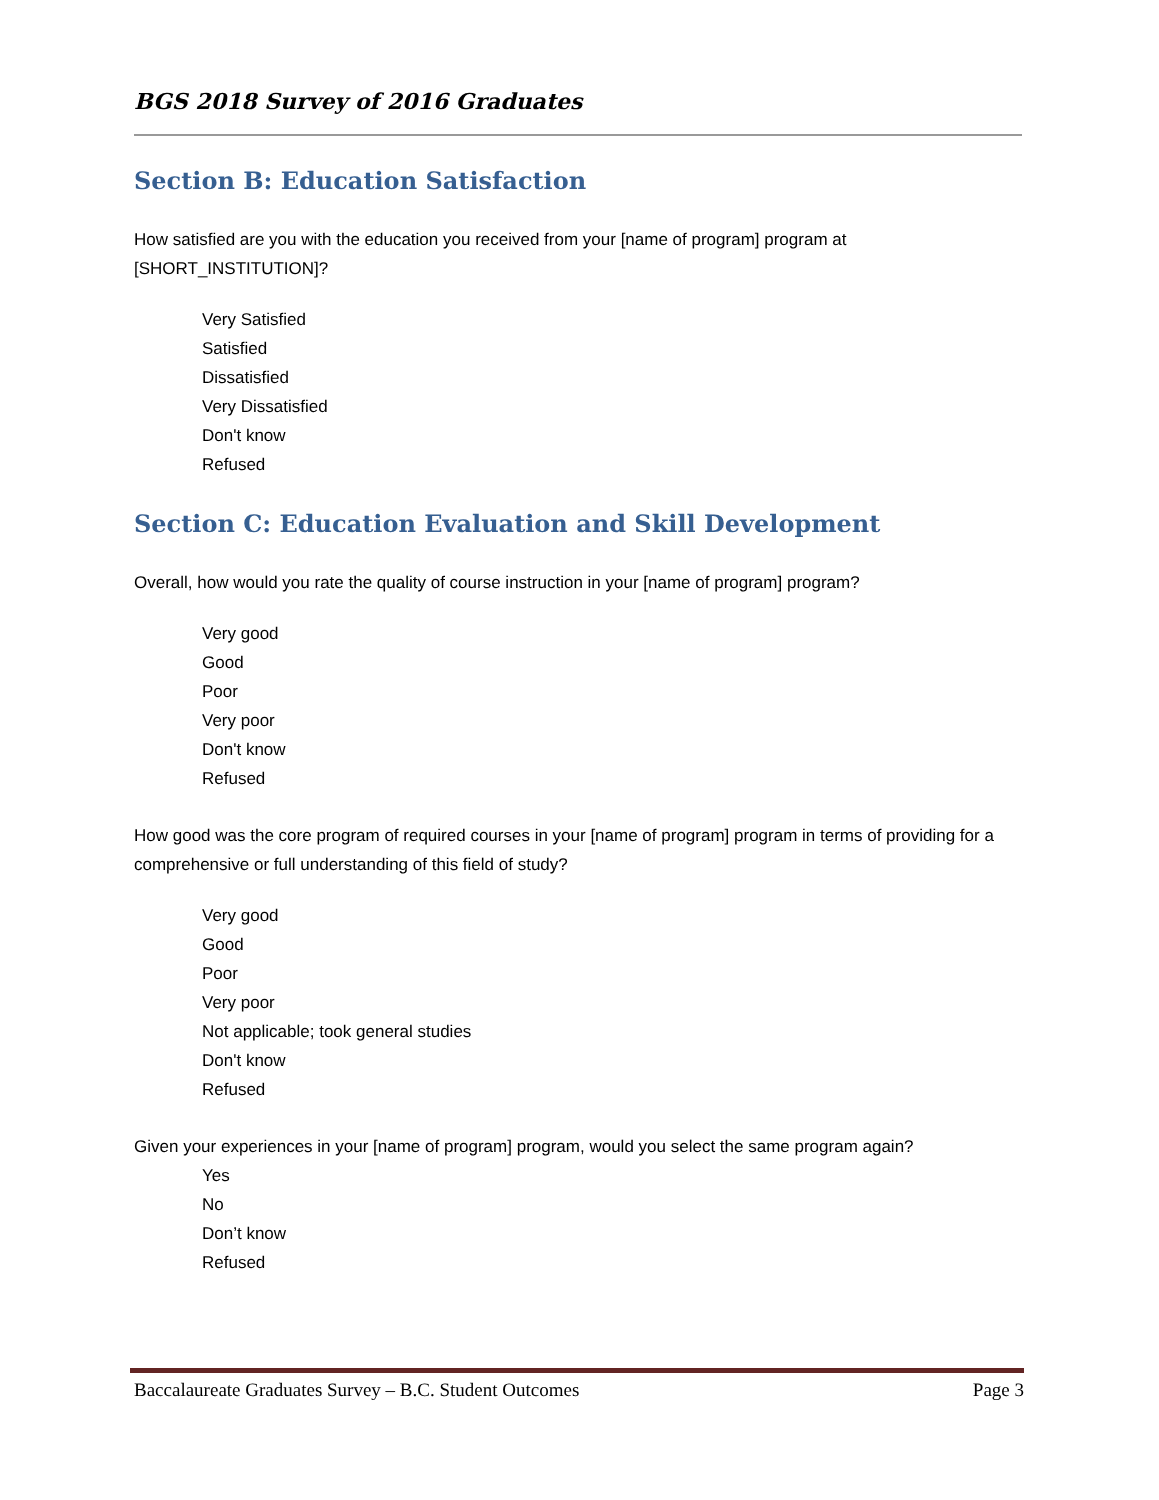BGS 2018 Survey of 2016 Graduates
Section B: Education Satisfaction
How satisfied are you with the education you received from your [name of program] program at [SHORT_INSTITUTION]?
Very Satisfied
Satisfied
Dissatisfied
Very Dissatisfied
Don't know
Refused
Section C: Education Evaluation and Skill Development
Overall, how would you rate the quality of course instruction in your [name of program] program?
Very good
Good
Poor
Very poor
Don't know
Refused
How good was the core program of required courses in your [name of program] program in terms of providing for a comprehensive or full understanding of this field of study?
Very good
Good
Poor
Very poor
Not applicable; took general studies
Don't know
Refused
Given your experiences in your [name of program] program, would you select the same program again?
Yes
No
Don’t know
Refused
Baccalaureate Graduates Survey – B.C. Student Outcomes Page 3